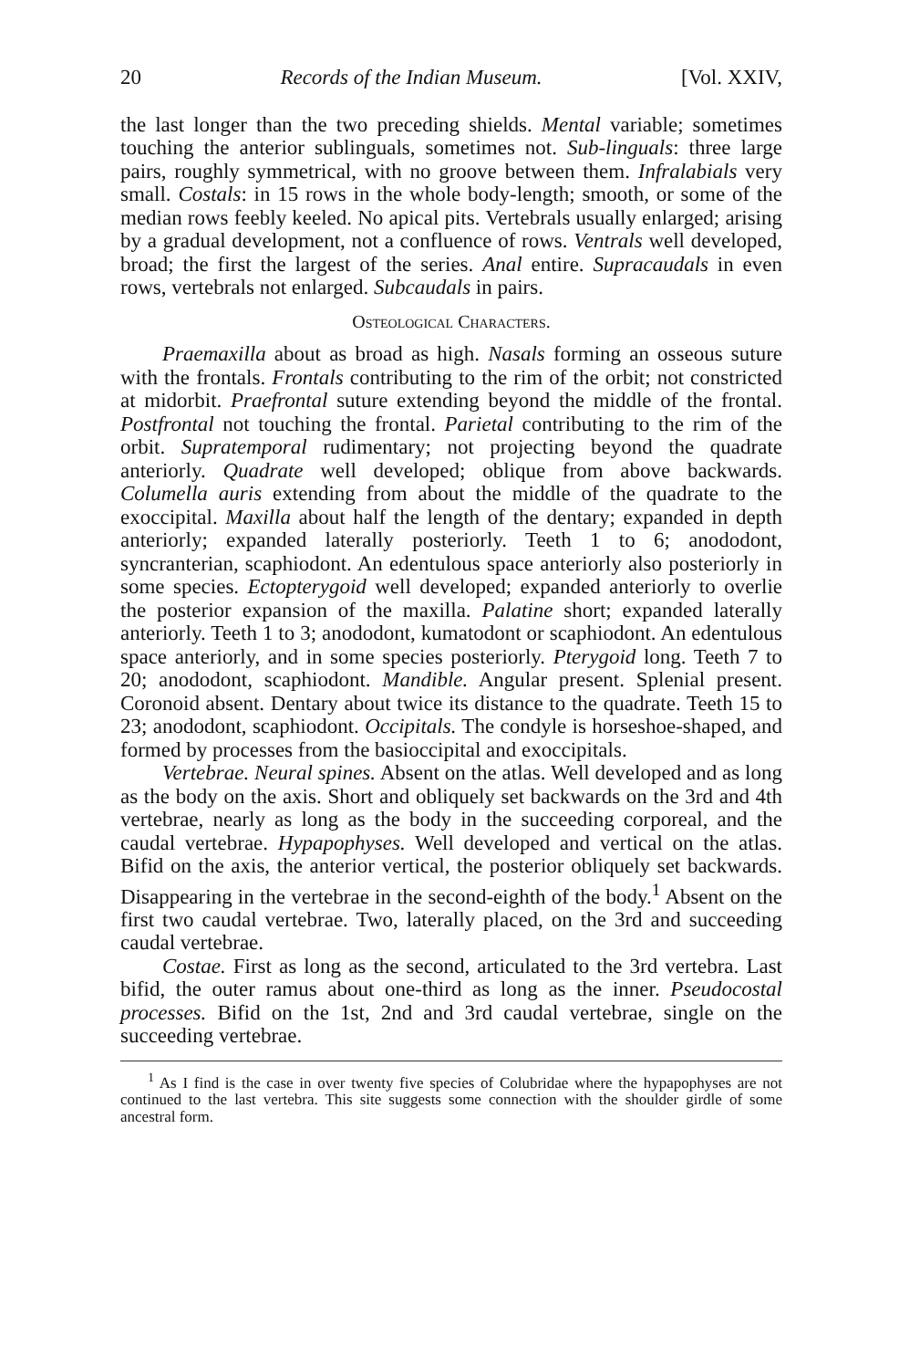20 Records of the Indian Museum. [Vol. XXIV,
the last longer than the two preceding shields. Mental variable; sometimes touching the anterior sublinguals, sometimes not. Sub-linguals: three large pairs, roughly symmetrical, with no groove between them. Infralabials very small. Costals: in 15 rows in the whole body-length; smooth, or some of the median rows feebly keeled. No apical pits. Vertebrals usually enlarged; arising by a gradual development, not a confluence of rows. Ventrals well developed, broad; the first the largest of the series. Anal entire. Supracaudals in even rows, vertebrals not enlarged. Subcaudals in pairs.
Osteological Characters.
Praemaxilla about as broad as high. Nasals forming an osseous suture with the frontals. Frontals contributing to the rim of the orbit; not constricted at midorbit. Praefrontal suture extending beyond the middle of the frontal. Postfrontal not touching the frontal. Parietal contributing to the rim of the orbit. Supratemporal rudimentary; not projecting beyond the quadrate anteriorly. Quadrate well developed; oblique from above backwards. Columella auris extending from about the middle of the quadrate to the exoccipital. Maxilla about half the length of the dentary; expanded in depth anteriorly; expanded laterally posteriorly. Teeth 1 to 6; anododont, syncranterian, scaphiodont. An edentulous space anteriorly also posteriorly in some species. Ectopterygoid well developed; expanded anteriorly to overlie the posterior expansion of the maxilla. Palatine short; expanded laterally anteriorly. Teeth 1 to 3; anododont, kumatodont or scaphiodont. An edentulous space anteriorly, and in some species posteriorly. Pterygoid long. Teeth 7 to 20; anododont, scaphiodont. Mandible. Angular present. Splenial present. Coronoid absent. Dentary about twice its distance to the quadrate. Teeth 15 to 23; anododont, scaphiodont. Occipitals. The condyle is horseshoe-shaped, and formed by processes from the basioccipital and exoccipitals.
Vertebrae. Neural spines. Absent on the atlas. Well developed and as long as the body on the axis. Short and obliquely set backwards on the 3rd and 4th vertebrae, nearly as long as the body in the succeeding corporeal, and the caudal vertebrae. Hypapophyses. Well developed and vertical on the atlas. Bifid on the axis, the anterior vertical, the posterior obliquely set backwards. Disappearing in the vertebrae in the second-eighth of the body.<sup>1</sup> Absent on the first two caudal vertebrae. Two, laterally placed, on the 3rd and succeeding caudal vertebrae.
Costae. First as long as the second, articulated to the 3rd vertebra. Last bifid, the outer ramus about one-third as long as the inner. Pseudocostal processes. Bifid on the 1st, 2nd and 3rd caudal vertebrae, single on the succeeding vertebrae.
<sup>1</sup> As I find is the case in over twenty five species of Colubridae where the hypapophyses are not continued to the last vertebra. This site suggests some connection with the shoulder girdle of some ancestral form.